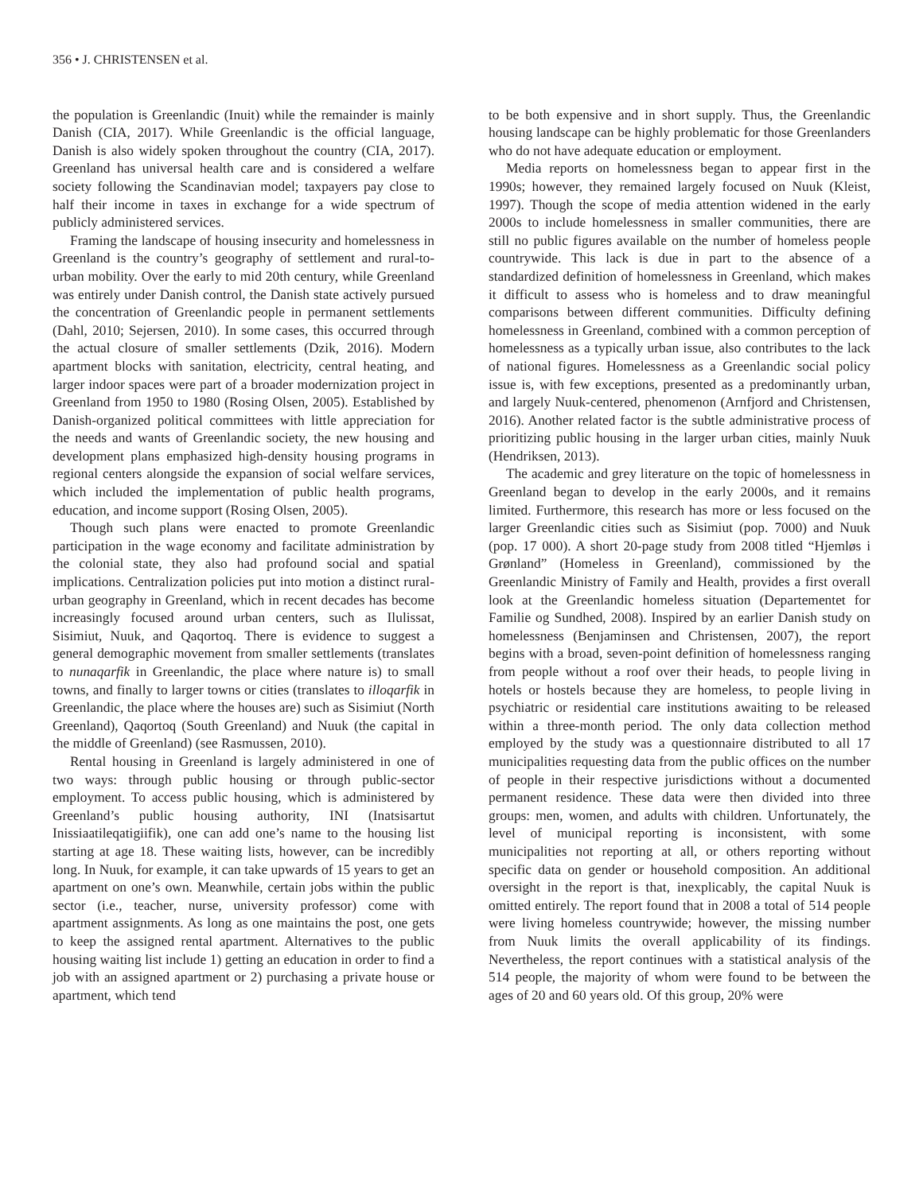356 • J. CHRISTENSEN et al.
the population is Greenlandic (Inuit) while the remainder is mainly Danish (CIA, 2017). While Greenlandic is the official language, Danish is also widely spoken throughout the country (CIA, 2017). Greenland has universal health care and is considered a welfare society following the Scandinavian model; taxpayers pay close to half their income in taxes in exchange for a wide spectrum of publicly administered services.
Framing the landscape of housing insecurity and homelessness in Greenland is the country’s geography of settlement and rural-to-urban mobility. Over the early to mid 20th century, while Greenland was entirely under Danish control, the Danish state actively pursued the concentration of Greenlandic people in permanent settlements (Dahl, 2010; Sejersen, 2010). In some cases, this occurred through the actual closure of smaller settlements (Dzik, 2016). Modern apartment blocks with sanitation, electricity, central heating, and larger indoor spaces were part of a broader modernization project in Greenland from 1950 to 1980 (Rosing Olsen, 2005). Established by Danish-organized political committees with little appreciation for the needs and wants of Greenlandic society, the new housing and development plans emphasized high-density housing programs in regional centers alongside the expansion of social welfare services, which included the implementation of public health programs, education, and income support (Rosing Olsen, 2005).
Though such plans were enacted to promote Greenlandic participation in the wage economy and facilitate administration by the colonial state, they also had profound social and spatial implications. Centralization policies put into motion a distinct rural-urban geography in Greenland, which in recent decades has become increasingly focused around urban centers, such as Ilulissat, Sisimiut, Nuuk, and Qaqortoq. There is evidence to suggest a general demographic movement from smaller settlements (translates to nunaqarfik in Greenlandic, the place where nature is) to small towns, and finally to larger towns or cities (translates to illoqarfik in Greenlandic, the place where the houses are) such as Sisimiut (North Greenland), Qaqortoq (South Greenland) and Nuuk (the capital in the middle of Greenland) (see Rasmussen, 2010).
Rental housing in Greenland is largely administered in one of two ways: through public housing or through public-sector employment. To access public housing, which is administered by Greenland’s public housing authority, INI (Inatsisartut Inissiaatileqatigiifik), one can add one’s name to the housing list starting at age 18. These waiting lists, however, can be incredibly long. In Nuuk, for example, it can take upwards of 15 years to get an apartment on one’s own. Meanwhile, certain jobs within the public sector (i.e., teacher, nurse, university professor) come with apartment assignments. As long as one maintains the post, one gets to keep the assigned rental apartment. Alternatives to the public housing waiting list include 1) getting an education in order to find a job with an assigned apartment or 2) purchasing a private house or apartment, which tend
to be both expensive and in short supply. Thus, the Greenlandic housing landscape can be highly problematic for those Greenlanders who do not have adequate education or employment.
Media reports on homelessness began to appear first in the 1990s; however, they remained largely focused on Nuuk (Kleist, 1997). Though the scope of media attention widened in the early 2000s to include homelessness in smaller communities, there are still no public figures available on the number of homeless people countrywide. This lack is due in part to the absence of a standardized definition of homelessness in Greenland, which makes it difficult to assess who is homeless and to draw meaningful comparisons between different communities. Difficulty defining homelessness in Greenland, combined with a common perception of homelessness as a typically urban issue, also contributes to the lack of national figures. Homelessness as a Greenlandic social policy issue is, with few exceptions, presented as a predominantly urban, and largely Nuuk-centered, phenomenon (Arnfjord and Christensen, 2016). Another related factor is the subtle administrative process of prioritizing public housing in the larger urban cities, mainly Nuuk (Hendriksen, 2013).
The academic and grey literature on the topic of homelessness in Greenland began to develop in the early 2000s, and it remains limited. Furthermore, this research has more or less focused on the larger Greenlandic cities such as Sisimiut (pop. 7000) and Nuuk (pop. 17 000). A short 20-page study from 2008 titled “Hjemløs i Grønland” (Homeless in Greenland), commissioned by the Greenlandic Ministry of Family and Health, provides a first overall look at the Greenlandic homeless situation (Departementet for Familie og Sundhed, 2008). Inspired by an earlier Danish study on homelessness (Benjaminsen and Christensen, 2007), the report begins with a broad, seven-point definition of homelessness ranging from people without a roof over their heads, to people living in hotels or hostels because they are homeless, to people living in psychiatric or residential care institutions awaiting to be released within a three-month period. The only data collection method employed by the study was a questionnaire distributed to all 17 municipalities requesting data from the public offices on the number of people in their respective jurisdictions without a documented permanent residence. These data were then divided into three groups: men, women, and adults with children. Unfortunately, the level of municipal reporting is inconsistent, with some municipalities not reporting at all, or others reporting without specific data on gender or household composition. An additional oversight in the report is that, inexplicably, the capital Nuuk is omitted entirely. The report found that in 2008 a total of 514 people were living homeless countrywide; however, the missing number from Nuuk limits the overall applicability of its findings. Nevertheless, the report continues with a statistical analysis of the 514 people, the majority of whom were found to be between the ages of 20 and 60 years old. Of this group, 20% were